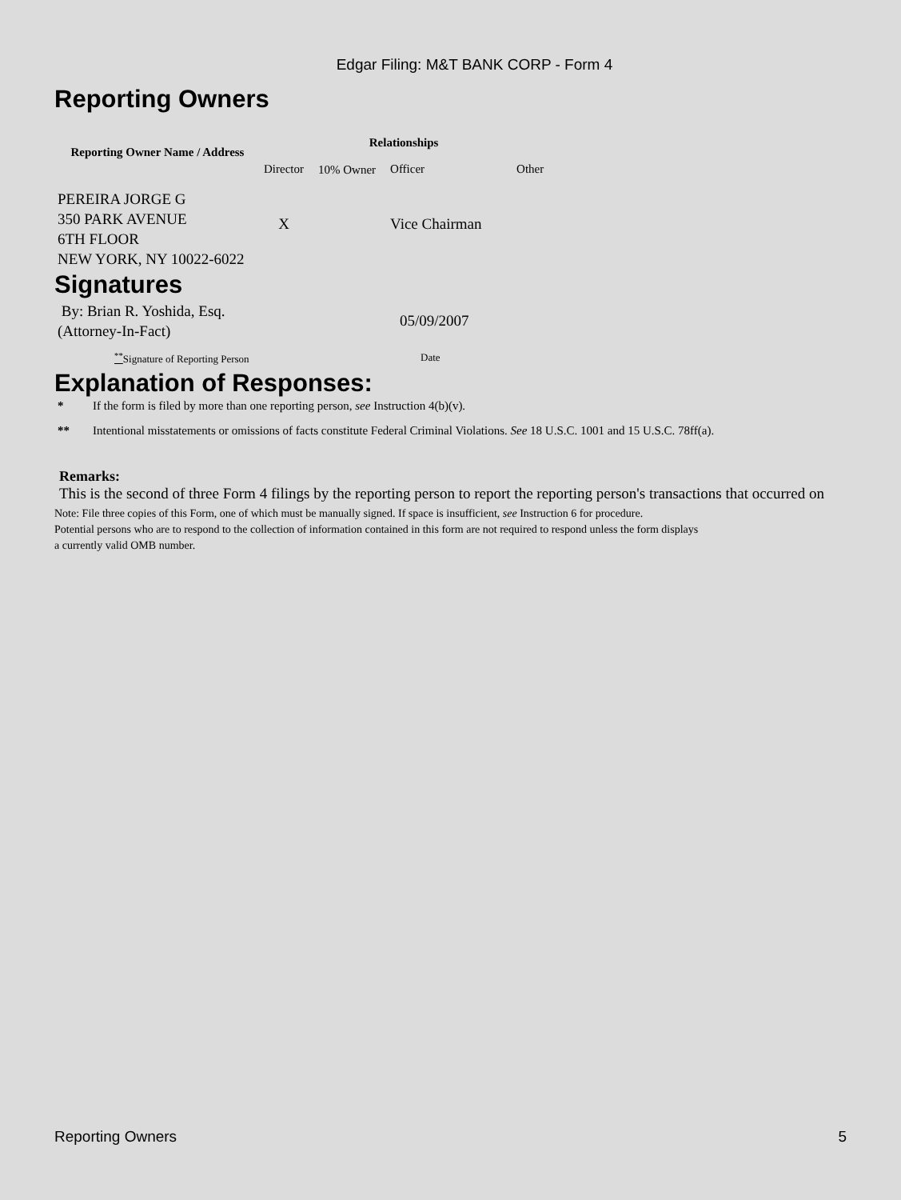Edgar Filing: M&T BANK CORP - Form 4
Reporting Owners
| Reporting Owner Name / Address | Relationships | | | |
| --- | --- | --- | --- | --- |
| | Director | 10% Owner | Officer | Other |
| PEREIRA JORGE G 350 PARK AVENUE 6TH FLOOR NEW YORK, NY 10022-6022 | X | | Vice Chairman | |
Signatures
| By: Brian R. Yoshida, Esq. (Attorney-In-Fact) | 05/09/2007 |
| <sup>**</sup> Signature of Reporting Person | Date |
Explanation of Responses:
| * | If the form is filed by more than one reporting person, see Instruction 4(b)(v). |
| ** | Intentional misstatements or omissions of facts constitute Federal Criminal Violations. See 18 U.S.C. 1001 and 15 U.S.C. 78ff(a). |
Remarks:
This is the second of three Form 4 filings by the reporting person to report the reporting person's transactions that occurred on
Note: File three copies of this Form, one of which must be manually signed. If space is insufficient, see Instruction 6 for procedure.
Potential persons who are to respond to the collection of information contained in this form are not required to respond unless the form displays
a currently valid OMB number.
Reporting Owners 5